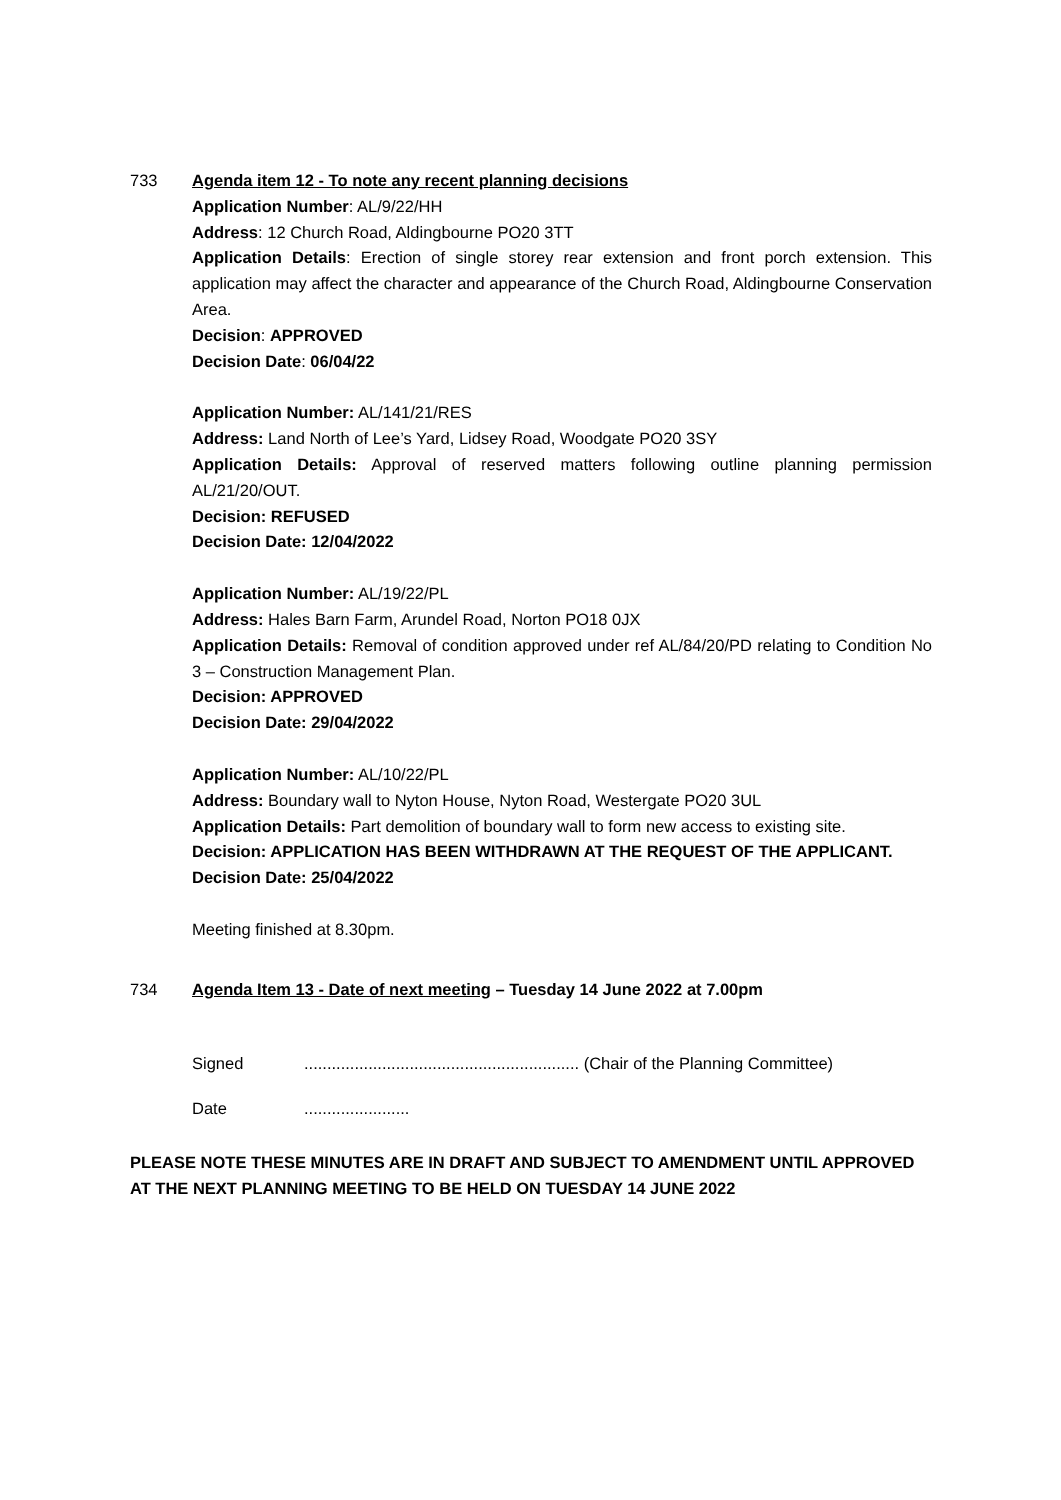733 Agenda item 12 - To note any recent planning decisions
Application Number: AL/9/22/HH
Address: 12 Church Road, Aldingbourne PO20 3TT
Application Details: Erection of single storey rear extension and front porch extension. This application may affect the character and appearance of the Church Road, Aldingbourne Conservation Area.
Decision: APPROVED
Decision Date: 06/04/22
Application Number: AL/141/21/RES
Address: Land North of Lee’s Yard, Lidsey Road, Woodgate PO20 3SY
Application Details: Approval of reserved matters following outline planning permission AL/21/20/OUT.
Decision: REFUSED
Decision Date: 12/04/2022
Application Number: AL/19/22/PL
Address: Hales Barn Farm, Arundel Road, Norton PO18 0JX
Application Details: Removal of condition approved under ref AL/84/20/PD relating to Condition No 3 – Construction Management Plan.
Decision: APPROVED
Decision Date: 29/04/2022
Application Number: AL/10/22/PL
Address: Boundary wall to Nyton House, Nyton Road, Westergate PO20 3UL
Application Details: Part demolition of boundary wall to form new access to existing site.
Decision: APPLICATION HAS BEEN WITHDRAWN AT THE REQUEST OF THE APPLICANT.
Decision Date: 25/04/2022
Meeting finished at 8.30pm.
734 Agenda Item 13 - Date of next meeting – Tuesday 14 June 2022 at 7.00pm
Signed............................................................ (Chair of the Planning Committee)
Date.......................
PLEASE NOTE THESE MINUTES ARE IN DRAFT AND SUBJECT TO AMENDMENT UNTIL APPROVED AT THE NEXT PLANNING MEETING TO BE HELD ON TUESDAY 14 JUNE 2022